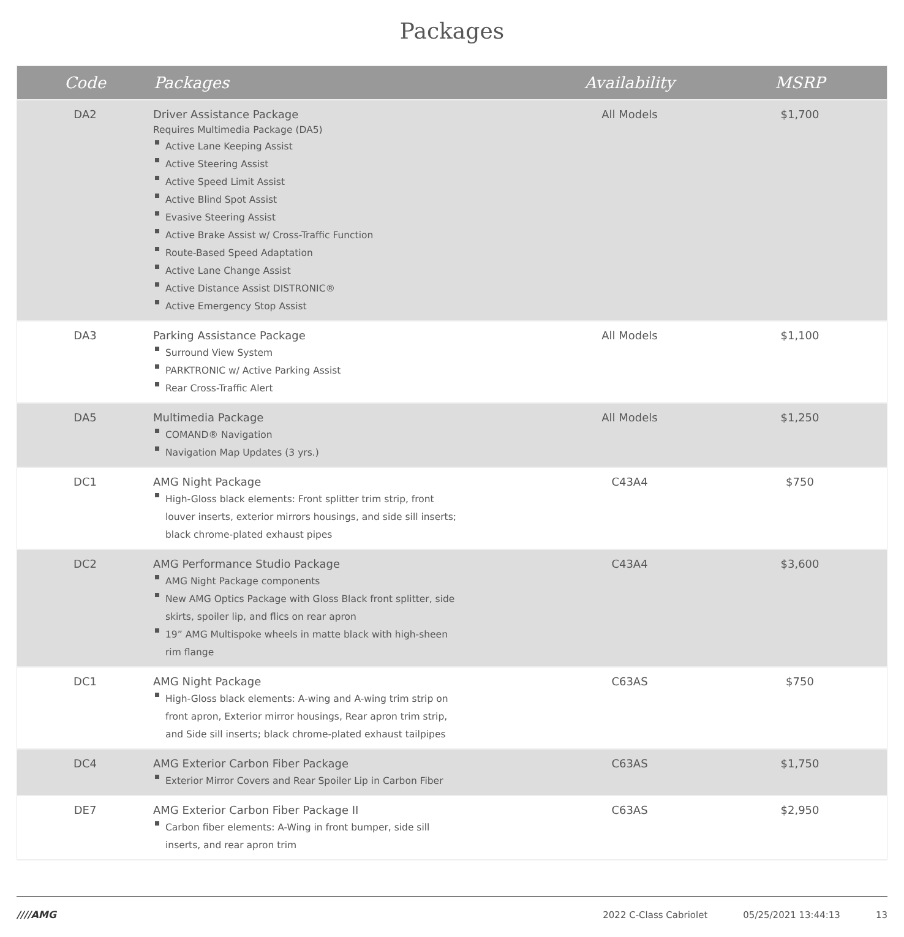Packages
| Code | Packages | Availability | MSRP |
| --- | --- | --- | --- |
| DA2 | Driver Assistance Package Requires Multimedia Package (DA5) Active Lane Keeping Assist Active Steering Assist Active Speed Limit Assist Active Blind Spot Assist Evasive Steering Assist Active Brake Assist w/ Cross-Traffic Function Route-Based Speed Adaptation Active Lane Change Assist Active Distance Assist DISTRONIC® Active Emergency Stop Assist | All Models | $1,700 |
| DA3 | Parking Assistance Package Surround View System PARKTRONIC w/ Active Parking Assist Rear Cross-Traffic Alert | All Models | $1,100 |
| DA5 | Multimedia Package COMAND® Navigation Navigation Map Updates (3 yrs.) | All Models | $1,250 |
| DC1 | AMG Night Package High-Gloss black elements: Front splitter trim strip, front louver inserts, exterior mirrors housings, and side sill inserts; black chrome-plated exhaust pipes | C43A4 | $750 |
| DC2 | AMG Performance Studio Package AMG Night Package components New AMG Optics Package with Gloss Black front splitter, side skirts, spoiler lip, and flics on rear apron 19” AMG Multispoke wheels in matte black with high-sheen rim flange | C43A4 | $3,600 |
| DC1 | AMG Night Package High-Gloss black elements: A-wing and A-wing trim strip on front apron, Exterior mirror housings, Rear apron trim strip, and Side sill inserts; black chrome-plated exhaust tailpipes | C63AS | $750 |
| DC4 | AMG Exterior Carbon Fiber Package Exterior Mirror Covers and Rear Spoiler Lip in Carbon Fiber | C63AS | $1,750 |
| DE7 | AMG Exterior Carbon Fiber Package II Carbon fiber elements: A-Wing in front bumper, side sill inserts, and rear apron trim | C63AS | $2,950 |
////AMG 2022 C-Class Cabriolet 05/25/2021 13:44:13 13